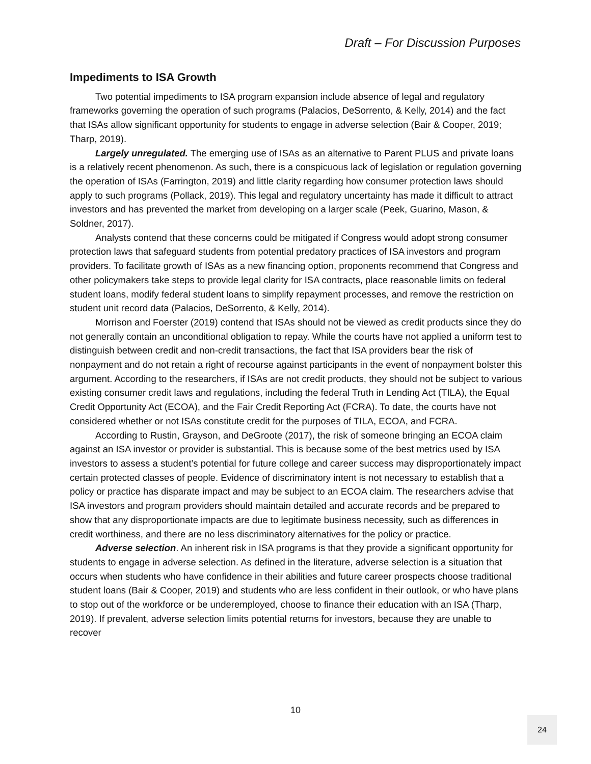Draft – For Discussion Purposes
Impediments to ISA Growth
Two potential impediments to ISA program expansion include absence of legal and regulatory frameworks governing the operation of such programs (Palacios, DeSorrento, & Kelly, 2014) and the fact that ISAs allow significant opportunity for students to engage in adverse selection (Bair & Cooper, 2019; Tharp, 2019).
Largely unregulated. The emerging use of ISAs as an alternative to Parent PLUS and private loans is a relatively recent phenomenon. As such, there is a conspicuous lack of legislation or regulation governing the operation of ISAs (Farrington, 2019) and little clarity regarding how consumer protection laws should apply to such programs (Pollack, 2019). This legal and regulatory uncertainty has made it difficult to attract investors and has prevented the market from developing on a larger scale (Peek, Guarino, Mason, & Soldner, 2017).
Analysts contend that these concerns could be mitigated if Congress would adopt strong consumer protection laws that safeguard students from potential predatory practices of ISA investors and program providers. To facilitate growth of ISAs as a new financing option, proponents recommend that Congress and other policymakers take steps to provide legal clarity for ISA contracts, place reasonable limits on federal student loans, modify federal student loans to simplify repayment processes, and remove the restriction on student unit record data (Palacios, DeSorrento, & Kelly, 2014).
Morrison and Foerster (2019) contend that ISAs should not be viewed as credit products since they do not generally contain an unconditional obligation to repay. While the courts have not applied a uniform test to distinguish between credit and non-credit transactions, the fact that ISA providers bear the risk of nonpayment and do not retain a right of recourse against participants in the event of nonpayment bolster this argument. According to the researchers, if ISAs are not credit products, they should not be subject to various existing consumer credit laws and regulations, including the federal Truth in Lending Act (TILA), the Equal Credit Opportunity Act (ECOA), and the Fair Credit Reporting Act (FCRA). To date, the courts have not considered whether or not ISAs constitute credit for the purposes of TILA, ECOA, and FCRA.
According to Rustin, Grayson, and DeGroote (2017), the risk of someone bringing an ECOA claim against an ISA investor or provider is substantial. This is because some of the best metrics used by ISA investors to assess a student’s potential for future college and career success may disproportionately impact certain protected classes of people. Evidence of discriminatory intent is not necessary to establish that a policy or practice has disparate impact and may be subject to an ECOA claim. The researchers advise that ISA investors and program providers should maintain detailed and accurate records and be prepared to show that any disproportionate impacts are due to legitimate business necessity, such as differences in credit worthiness, and there are no less discriminatory alternatives for the policy or practice.
Adverse selection. An inherent risk in ISA programs is that they provide a significant opportunity for students to engage in adverse selection. As defined in the literature, adverse selection is a situation that occurs when students who have confidence in their abilities and future career prospects choose traditional student loans (Bair & Cooper, 2019) and students who are less confident in their outlook, or who have plans to stop out of the workforce or be underemployed, choose to finance their education with an ISA (Tharp, 2019). If prevalent, adverse selection limits potential returns for investors, because they are unable to recover
10
24